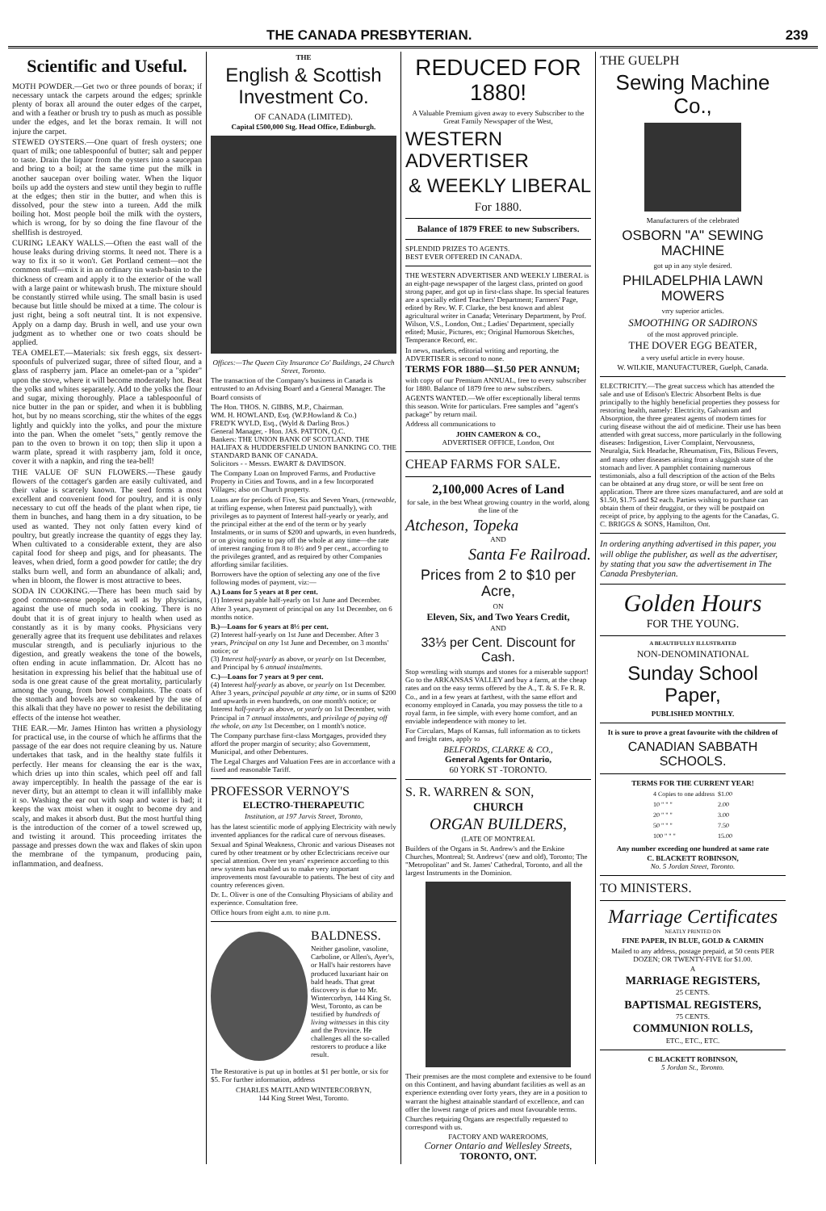THE CANADA PRESBYTERIAN. 239
Scientific and Useful.
MOTH POWDER.—Get two or three pounds of borax; if necessary untack the carpets around the edges; sprinkle plenty of borax all around the outer edges of the carpet, and with a feather or brush try to push as much as possible under the edges, and let the borax remain. It will not injure the carpet.
STEWED OYSTERS.—One quart of fresh oysters; one quart of milk; one tablespoonful of butter; salt and pepper to taste. Drain the liquor from the oysters into a saucepan and bring to a boil; at the same time put the milk in another saucepan over boiling water. When the liquor boils up add the oysters and stew until they begin to ruffle at the edges; then stir in the butter, and when this is dissolved, pour the stew into a tureen. Add the milk boiling hot. Most people boil the milk with the oysters, which is wrong, for by so doing the fine flavour of the shellfish is destroyed.
CURING LEAKY WALLS.—Often the east wall of the house leaks during driving storms. It need not. There is a way to fix it so it won't. Get Portland cement—not the common stuff—mix it in an ordinary tin wash-basin to the thickness of cream and apply it to the exterior of the wall with a large paint or whitewash brush. The mixture should be constantly stirred while using. The small basin is used because but little should be mixed at a time. The colour is just right, being a soft neutral tint. It is not expensive. Apply on a damp day. Brush in well, and use your own judgment as to whether one or two coats should be applied.
TEA OMELET.—Materials: six fresh eggs, six dessert-spoonfuls of pulverized sugar, three of sifted flour, and a glass of raspberry jam. Place an omelet-pan or a "spider" upon the stove, where it will become moderately hot. Beat the yolks and whites separately. Add to the yolks the flour and sugar, mixing thoroughly. Place a tablespoonful of nice butter in the pan or spider, and when it is bubbling hot, but by no means scorching, stir the whites of the eggs lightly and quickly into the yolks, and pour the mixture into the pan. When the omelet "sets," gently remove the pan to the oven to brown it on top; then slip it upon a warm plate, spread it with raspberry jam, fold it once, cover it with a napkin, and ring the tea-bell!
THE VALUE OF SUN FLOWERS.—These gaudy flowers of the cottager's garden are easily cultivated, and their value is scarcely known. The seed forms a most excellent and convenient food for poultry, and it is only necessary to cut off the heads of the plant when ripe, tie them in bunches, and hang them in a dry situation, to be used as wanted. They not only fatten every kind of poultry, but greatly increase the quantity of eggs they lay. When cultivated to a considerable extent, they are also capital food for sheep and pigs, and for pheasants. The leaves, when dried, form a good powder for cattle; the dry stalks burn well, and form an abundance of alkali; and, when in bloom, the flower is most attractive to bees.
SODA IN COOKING.—There has been much said by good common-sense people, as well as by physicians, against the use of much soda in cooking. There is no doubt that it is of great injury to health when used as constantly as it is by many cooks. Physicians very generally agree that its frequent use debilitates and relaxes muscular strength, and is peculiarly injurious to the digestion, and greatly weakens the tone of the bowels, often ending in acute inflammation. Dr. Alcott has no hesitation in expressing his belief that the habitual use of soda is one great cause of the great mortality, particularly among the young, from bowel complaints. The coats of the stomach and bowels are so weakened by the use of this alkali that they have no power to resist the debilitating effects of the intense hot weather.
THE EAR.—Mr. James Hinton has written a physiology for practical use, in the course of which he affirms that the passage of the ear does not require cleaning by us. Nature undertakes that task, and in the healthy state fulfils it perfectly. Her means for cleansing the ear is the wax, which dries up into thin scales, which peel off and fall away imperceptibly. In health the passage of the ear is never dirty, but an attempt to clean it will infallibly make it so. Washing the ear out with soap and water is bad; it keeps the wax moist when it ought to become dry and scaly, and makes it absorb dust. But the most hurtful thing is the introduction of the corner of a towel screwed up, and twisting it around. This proceeding irritates the passage and presses down the wax and flakes of skin upon the membrane of the tympanum, producing pain, inflammation, and deafness.
THE
English & Scottish Investment Co.
OF CANADA (LIMITED).
Capital £500,000 Stg. Head Office, Edinburgh.
Offices:—The Queen City Insurance Co' Buildings, 24 Church Street, Toronto.
The transaction of the Company's business in Canada is entrusted to an Advising Board and a General Manager. The Board consists of
The Hon. THOS. N. GIBBS, M.P., Chairman.
WM. H. HOWLAND, Esq. (W.P.Howland & Co.)
FRED'K WYLD, Esq., (Wyld & Darling Bros.)
General Manager, - Hon. JAS. PATTON, Q.C.
Bankers: THE UNION BANK OF SCOTLAND. THE HALIFAX & HUDDERSFIELD UNION BANKING CO. THE STANDARD BANK OF CANADA.
Solicitors - - Messrs. EWART & DAVIDSON.
The Company Loan on Improved Farms, and Productive Property in Cities and Towns, and in a few Incorporated Villages; also on Church property.
Loans are for periods of Five, Six and Seven Years, (renewable, at trifling expense, when Interest paid punctually), with privileges as to payment of Interest half-yearly or yearly, and the principal either at the end of the term or by yearly Instalments, or in sums of $200 and upwards, in even hundreds, or on giving notice to pay off the whole at any time—the rate of interest ranging from 8 to 8½ and 9 per cent., according to the privileges granted, and as required by other Companies affording similar facilities.
Borrowers have the option of selecting any one of the five following modes of payment, viz:—
A.) Loans for 5 years at 8 per cent.
(1) Interest payable half-yearly on 1st June and December. After 3 years, payment of principal on any 1st December, on 6 months notice.
B.)—Loans for 6 years at 8½ per cent.
(2) Interest half-yearly on 1st June and December. After 3 years, Principal on any 1st June and December, on 3 months' notice; or
(3) Interest half-yearly as above, or yearly on 1st December, and Principal by 6 annual instalments.
C.)—Loans for 7 years at 9 per cent.
(4) Interest half-yearly as above, or yearly on 1st December. After 3 years, principal payable at any time, or in sums of $200 and upwards in even hundreds, on one month's notice; or
Interest half-yearly as above, or yearly on 1st December, with Principal in 7 annual instalments, and privilege of paying off the whole, on any 1st December, on 1 month's notice.
The Company purchase first-class Mortgages, provided they afford the proper margin of security; also Government, Municipal, and other Debentures.
The Legal Charges and Valuation Fees are in accordance with a fixed and reasonable Tariff.
PROFESSOR VERNOY'S
ELECTRO-THERAPEUTIC
Institution, at 197 Jarvis Street, Toronto,
has the latest scientific mode of applying Electricity with newly invented appliances for the radical cure of nervous diseases.
Sexual and Spinal Weakness, Chronic and various Diseases not cured by other treatment or by other Eclectricians receive our special attention. Over ten years' experience according to this new system has enabled us to make very important improvements most favourable to patients. The best of city and country references given.
Dr. L. Oliver is one of the Consulting Physicians of ability and experience. Consultation free.
Office hours from eight a.m. to nine p.m.
BALDNESS.
Neither gasoline, vasoline, Carboline, or Allen's, Ayer's, or Hall's hair restorers have produced luxuriant hair on bald heads. That great discovery is due to Mr. Wintercorbyn, 144 King St. West, Toronto, as can be testified by hundreds of living witnesses in this city and the Province. He challenges all the so-called restorers to produce a like result.
The Restorative is put up in bottles at $1 per bottle, or six for $5. For further information, address
CHARLES MAITLAND WINTERCORBYN,
144 King Street West, Toronto.
REDUCED FOR 1880!
A Valuable Premium given away to every Subscriber to the Great Family Newspaper of the West,
WESTERN ADVERTISER
& WEEKLY LIBERAL
For 1880.
Balance of 1879 FREE to new Subscribers.
SPLENDID PRIZES TO AGENTS.
BEST EVER OFFERED IN CANADA.
THE WESTERN ADVERTISER AND WEEKLY LIBERAL is an eight-page newspaper of the largest class, printed on good strong paper, and got up in first-class shape. Its special features are a specially edited Teachers' Department; Farmers' Page, edited by Rev. W. F. Clarke, the best known and ablest agricultural writer in Canada; Veterinary Department, by Prof. Wilson, V.S., London, Ont.; Ladies' Department, specially edited; Music, Pictures, etc; Original Humorous Sketches, Temperance Record, etc.
In news, markets, editorial writing and reporting, the ADVERTISER is second to none.
TERMS FOR 1880—$1.50 PER ANNUM;
with copy of our Premium ANNUAL, free to every subscriber for 1880. Balance of 1879 free to new subscribers.
AGENTS WANTED.—We offer exceptionally liberal terms this season. Write for particulars. Free samples and "agent's package" by return mail.
Address all communications to
JOHN CAMERON & CO.,
ADVERTISER OFFICE, London, Ont
CHEAP FARMS FOR SALE.
2,100,000 Acres of Land
for sale, in the best Wheat growing country in the world, along the line of the
Atcheson, Topeka
AND
Santa Fe Railroad.
Prices from 2 to $10 per Acre,
ON
Eleven, Six, and Two Years Credit,
AND
33⅓ per Cent. Discount for Cash.
Stop wrestling with stumps and stones for a miserable support! Go to the ARKANSAS VALLEY and buy a farm, at the cheap rates and on the easy terms offered by the A., T. & S. Fe R. R. Co., and in a few years at farthest, with the same effort and economy employed in Canada, you may possess the title to a royal farm, in fee simple, with every home comfort, and an enviable independence with money to let.
For Circulars, Maps of Kansas, full information as to tickets and freight rates, apply to
BELFORDS, CLARKE & CO.,
General Agents for Ontario,
60 YORK ST -TORONTO.
S. R. WARREN & SON,
CHURCH
ORGAN BUILDERS,
(LATE OF MONTREAL
Builders of the Organs in St. Andrew's and the Erskine Churches, Montreal; St. Andrews' (new and old), Toronto; The "Metropolitan" and St. James' Cathedral, Toronto, and all the largest Instruments in the Dominion.
Their premises are the most complete and extensive to be found on this Continent, and having abundant facilities as well as an experience extending over forty years, they are in a position to warrant the highest attainable standard of excellence, and can offer the lowest range of prices and most favourable terms.
Churches requiring Organs are respectfully requested to correspond with us.
FACTORY AND WAREROOMS,
Corner Ontario and Wellesley Streets,
TORONTO, ONT.
THE GUELPH
Sewing Machine Co.,
Manufacturers of the celebrated
OSBORN "A" SEWING MACHINE
got up in any style desired.
PHILADELPHIA LAWN MOWERS
vrry superior articles.
SMOOTHING OR SADIRONS
of the most approved principle.
THE DOVER EGG BEATER,
a very useful article in every house.
W. WILKIE, MANUFACTURER, Guelph, Canada.
ELECTRICITY.—The great success which has attended the sale and use of Edison's Electric Absorbent Belts is due principally to the highly beneficial properties they possess for restoring health, namely: Electricity, Galvanism and Absorption, the three greatest agents of modern times for curing disease without the aid of medicine. Their use has been attended with great success, more particularly in the following diseases: Indigestion, Liver Complaint, Nervousness, Neuralgia, Sick Headache, Rheumatism, Fits, Bilious Fevers, and many other diseases arising from a sluggish state of the stomach and liver. A pamphlet containing numerous testimonials, also a full description of the action of the Belts can be obtained at any drug store, or will be sent free on application. There are three sizes manufactured, and are sold at $1.50, $1.75 and $2 each. Parties wishing to purchase can obtain them of their druggist, or they will be postpaid on receipt of price, by applying to the agents for the Canadas, G. C. BRIGGS & SONS, Hamilton, Ont.
In ordering anything advertised in this paper, you will oblige the publisher, as well as the advertiser, by stating that you saw the advertisement in The Canada Presbyterian.
Golden Hours
FOR THE YOUNG.
A BEAUTIFULLY ILLUSTRATED
NON-DENOMINATIONAL
Sunday School Paper,
PUBLISHED MONTHLY.
It is sure to prove a great favourite with the children of
CANADIAN SABBATH SCHOOLS.
TERMS FOR THE CURRENT YEAR!
| 4 Copies to one address | $1.00 |
| 10 " " " | 2.00 |
| 20 " " " | 3.00 |
| 50 " " " | 7.50 |
| 100 " " " | 15.00 |
Any number exceeding one hundred at same rate
C. BLACKETT ROBINSON,
No. 5 Jordan Street, Toronto.
TO MINISTERS.
Marriage Certificates
NEATLY PRINTED ON
FINE PAPER, IN BLUE, GOLD & CARMIN
Mailed to any address, postage prepaid, at 50 cents PER DOZEN; OR TWENTY-FIVE for $1.00.
A
MARRIAGE REGISTERS,
25 CENTS.
BAPTISMAL REGISTERS,
75 CENTS.
COMMUNION ROLLS,
ETC., ETC., ETC.
C BLACKETT ROBINSON,
5 Jordan St., Toronto.